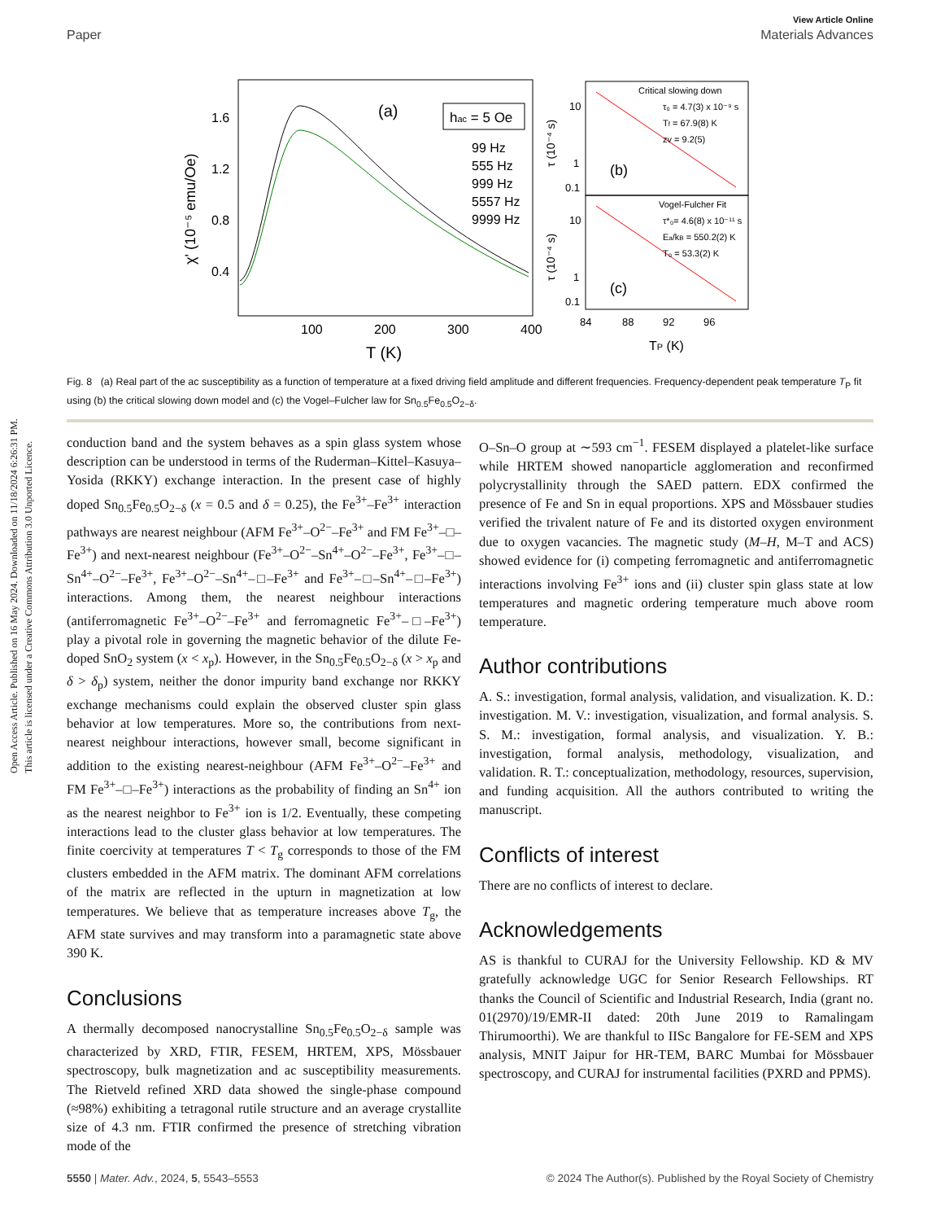Open Access Article. Published on 16 May 2024. Downloaded on 11/18/2024 6:26:31 PM.
This article is licensed under a Creative Commons Attribution 3.0 Unported Licence.
View Article Online
Paper Materials Advances
100
200
300
400
T (K)
1.6
1.2
0.8
0.4
χ' (10⁻⁵ emu/Oe)
(a)
hac = 5 Oe
99 Hz
555 Hz
999 Hz
5557 Hz
9999 Hz
Critical slowing down
τ₀ = 4.7(3) x 10⁻⁹ s
Tf = 67.9(8) K
zv = 9.2(5)
(b)
Vogel-Fulcher Fit
τ*₀= 4.6(8) x 10⁻¹¹ s
Ea/kB = 550.2(2) K
T₀ = 53.3(2) K
(c)
10
1
0.1
10
1
0.1
τ (10⁻⁴ s)
τ (10⁻⁴ s)
84
88
92
96
TP (K)
Fig. 8 (a) Real part of the ac susceptibility as a function of temperature at a fixed driving field amplitude and different frequencies. Frequency-dependent peak temperature T<sub>P</sub> fit using (b) the critical slowing down model and (c) the Vogel–Fulcher law for Sn<sub>0.5</sub>Fe<sub>0.5</sub>O<sub>2−δ</sub>.
conduction band and the system behaves as a spin glass system whose description can be understood in terms of the Ruderman–Kittel–Kasuya–Yosida (RKKY) exchange interaction. In the present case of highly doped Sn<sub>0.5</sub>Fe<sub>0.5</sub>O<sub>2−δ</sub> (x = 0.5 and δ = 0.25), the Fe<sup>3+</sup>–Fe<sup>3+</sup> interaction pathways are nearest neighbour (AFM Fe<sup>3+</sup>–O<sup>2−</sup>–Fe<sup>3+</sup> and FM Fe<sup>3+</sup>–□–Fe<sup>3+</sup>) and next-nearest neighbour (Fe<sup>3+</sup>–O<sup>2−</sup>–Sn<sup>4+</sup>–O<sup>2−</sup>–Fe<sup>3+</sup>, Fe<sup>3+</sup>–□–Sn<sup>4+</sup>–O<sup>2−</sup>–Fe<sup>3+</sup>, Fe<sup>3+</sup>–O<sup>2−</sup>–Sn<sup>4+</sup>–□–Fe<sup>3+</sup> and Fe<sup>3+</sup>–□–Sn<sup>4+</sup>–□–Fe<sup>3+</sup>) interactions. Among them, the nearest neighbour interactions (antiferromagnetic Fe<sup>3+</sup>–O<sup>2−</sup>–Fe<sup>3+</sup> and ferromagnetic Fe<sup>3+</sup>–□–Fe<sup>3+</sup>) play a pivotal role in governing the magnetic behavior of the dilute Fe-doped SnO<sub>2</sub> system (x < x<sub>p</sub>). However, in the Sn<sub>0.5</sub>Fe<sub>0.5</sub>O<sub>2−δ</sub> (x > x<sub>p</sub> and δ > δ<sub>p</sub>) system, neither the donor impurity band exchange nor RKKY exchange mechanisms could explain the observed cluster spin glass behavior at low temperatures. More so, the contributions from next-nearest neighbour interactions, however small, become significant in addition to the existing nearest-neighbour (AFM Fe<sup>3+</sup>–O<sup>2−</sup>–Fe<sup>3+</sup> and FM Fe<sup>3+</sup>–□–Fe<sup>3+</sup>) interactions as the probability of finding an Sn<sup>4+</sup> ion as the nearest neighbor to Fe<sup>3+</sup> ion is 1/2. Eventually, these competing interactions lead to the cluster glass behavior at low temperatures. The finite coercivity at temperatures T < T<sub>g</sub> corresponds to those of the FM clusters embedded in the AFM matrix. The dominant AFM correlations of the matrix are reflected in the upturn in magnetization at low temperatures. We believe that as temperature increases above T<sub>g</sub>, the AFM state survives and may transform into a paramagnetic state above 390 K.
Conclusions
A thermally decomposed nanocrystalline Sn<sub>0.5</sub>Fe<sub>0.5</sub>O<sub>2−δ</sub> sample was characterized by XRD, FTIR, FESEM, HRTEM, XPS, Mössbauer spectroscopy, bulk magnetization and ac susceptibility measurements. The Rietveld refined XRD data showed the single-phase compound (≈98%) exhibiting a tetragonal rutile structure and an average crystallite size of 4.3 nm. FTIR confirmed the presence of stretching vibration mode of the
O–Sn–O group at ∼593 cm<sup>−1</sup>. FESEM displayed a platelet-like surface while HRTEM showed nanoparticle agglomeration and reconfirmed polycrystallinity through the SAED pattern. EDX confirmed the presence of Fe and Sn in equal proportions. XPS and Mössbauer studies verified the trivalent nature of Fe and its distorted oxygen environment due to oxygen vacancies. The magnetic study (M–H, M–T and ACS) showed evidence for (i) competing ferromagnetic and antiferromagnetic interactions involving Fe<sup>3+</sup> ions and (ii) cluster spin glass state at low temperatures and magnetic ordering temperature much above room temperature.
Author contributions
A. S.: investigation, formal analysis, validation, and visualization. K. D.: investigation. M. V.: investigation, visualization, and formal analysis. S. S. M.: investigation, formal analysis, and visualization. Y. B.: investigation, formal analysis, methodology, visualization, and validation. R. T.: conceptualization, methodology, resources, supervision, and funding acquisition. All the authors contributed to writing the manuscript.
Conflicts of interest
There are no conflicts of interest to declare.
Acknowledgements
AS is thankful to CURAJ for the University Fellowship. KD & MV gratefully acknowledge UGC for Senior Research Fellowships. RT thanks the Council of Scientific and Industrial Research, India (grant no. 01(2970)/19/EMR-II dated: 20th June 2019 to Ramalingam Thirumoorthi). We are thankful to IISc Bangalore for FE-SEM and XPS analysis, MNIT Jaipur for HR-TEM, BARC Mumbai for Mössbauer spectroscopy, and CURAJ for instrumental facilities (PXRD and PPMS).
5550 | Mater. Adv., 2024, 5, 5543–5553 © 2024 The Author(s). Published by the Royal Society of Chemistry